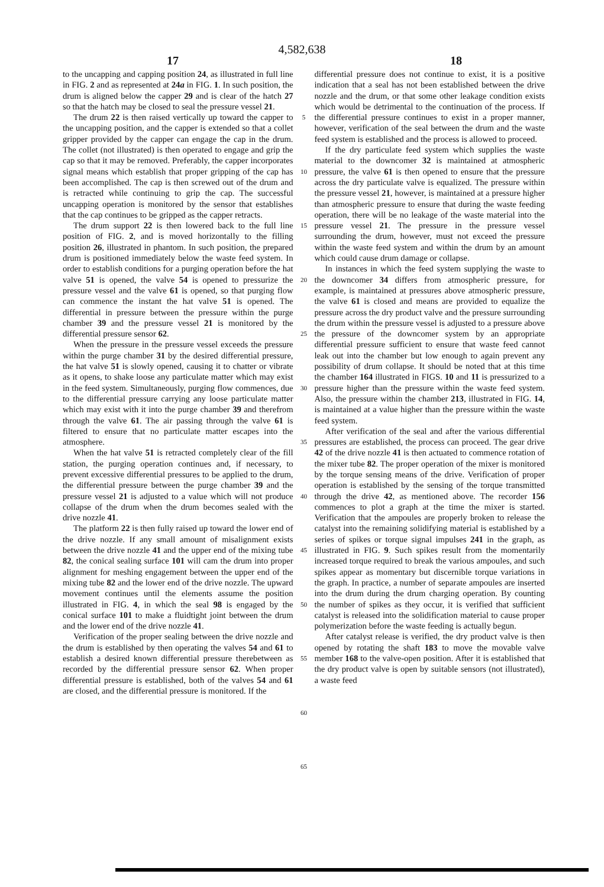4,582,638
17 18
to the uncapping and capping position 24, as illustrated in full line in FIG. 2 and as represented at 24a in FIG. 1. In such position, the drum is aligned below the capper 29 and is clear of the hatch 27 so that the hatch may be closed to seal the pressure vessel 21.
The drum 22 is then raised vertically up toward the capper to the uncapping position, and the capper is extended so that a collet gripper provided by the capper can engage the cap in the drum. The collet (not illustrated) is then operated to engage and grip the cap so that it may be removed. Preferably, the capper incorporates signal means which establish that proper gripping of the cap has been accomplished. The cap is then screwed out of the drum and is retracted while continuing to grip the cap. The successful uncapping operation is monitored by the sensor that establishes that the cap continues to be gripped as the capper retracts.
The drum support 22 is then lowered back to the full line position of FIG. 2, and is moved horizontally to the filling position 26, illustrated in phantom. In such position, the prepared drum is positioned immediately below the waste feed system. In order to establish conditions for a purging operation before the hat valve 51 is opened, the valve 54 is opened to pressurize the pressure vessel and the valve 61 is opened, so that purging flow can commence the instant the hat valve 51 is opened. The differential in pressure between the pressure within the purge chamber 39 and the pressure vessel 21 is monitored by the differential pressure sensor 62.
When the pressure in the pressure vessel exceeds the pressure within the purge chamber 31 by the desired differential pressure, the hat valve 51 is slowly opened, causing it to chatter or vibrate as it opens, to shake loose any particulate matter which may exist in the feed system. Simultaneously, purging flow commences, due to the differential pressure carrying any loose particulate matter which may exist with it into the purge chamber 39 and therefrom through the valve 61. The air passing through the valve 61 is filtered to ensure that no particulate matter escapes into the atmosphere.
When the hat valve 51 is retracted completely clear of the fill station, the purging operation continues and, if necessary, to prevent excessive differential pressures to be applied to the drum, the differential pressure between the purge chamber 39 and the pressure vessel 21 is adjusted to a value which will not produce collapse of the drum when the drum becomes sealed with the drive nozzle 41.
The platform 22 is then fully raised up toward the lower end of the drive nozzle. If any small amount of misalignment exists between the drive nozzle 41 and the upper end of the mixing tube 82, the conical sealing surface 101 will cam the drum into proper alignment for meshing engagement between the upper end of the mixing tube 82 and the lower end of the drive nozzle. The upward movement continues until the elements assume the position illustrated in FIG. 4, in which the seal 98 is engaged by the conical surface 101 to make a fluidtight joint between the drum and the lower end of the drive nozzle 41.
Verification of the proper sealing between the drive nozzle and the drum is established by then operating the valves 54 and 61 to establish a desired known differential pressure therebetween as recorded by the differential pressure sensor 62. When proper differential pressure is established, both of the valves 54 and 61 are closed, and the differential pressure is monitored. If the
5
10
15
20
25
30
35
40
45
50
55
60
65
differential pressure does not continue to exist, it is a positive indication that a seal has not been established between the drive nozzle and the drum, or that some other leakage condition exists which would be detrimental to the continuation of the process. If the differential pressure continues to exist in a proper manner, however, verification of the seal between the drum and the waste feed system is established and the process is allowed to proceed.
If the dry particulate feed system which supplies the waste material to the downcomer 32 is maintained at atmospheric pressure, the valve 61 is then opened to ensure that the pressure across the dry particulate valve is equalized. The pressure within the pressure vessel 21, however, is maintained at a pressure higher than atmospheric pressure to ensure that during the waste feeding operation, there will be no leakage of the waste material into the pressure vessel 21. The pressure in the pressure vessel surrounding the drum, however, must not exceed the pressure within the waste feed system and within the drum by an amount which could cause drum damage or collapse.
In instances in which the feed system supplying the waste to the downcomer 34 differs from atmospheric pressure, for example, is maintained at pressures above atmospheric pressure, the valve 61 is closed and means are provided to equalize the pressure across the dry product valve and the pressure surrounding the drum within the pressure vessel is adjusted to a pressure above the pressure of the downcomer system by an appropriate differential pressure sufficient to ensure that waste feed cannot leak out into the chamber but low enough to again prevent any possibility of drum collapse. It should be noted that at this time the chamber 164 illustrated in FIGS. 10 and 11 is pressurized to a pressure higher than the pressure within the waste feed system. Also, the pressure within the chamber 213, illustrated in FIG. 14, is maintained at a value higher than the pressure within the waste feed system.
After verification of the seal and after the various differential pressures are established, the process can proceed. The gear drive 42 of the drive nozzle 41 is then actuated to commence rotation of the mixer tube 82. The proper operation of the mixer is monitored by the torque sensing means of the drive. Verification of proper operation is established by the sensing of the torque transmitted through the drive 42, as mentioned above. The recorder 156 commences to plot a graph at the time the mixer is started. Verification that the ampoules are properly broken to release the catalyst into the remaining solidifying material is established by a series of spikes or torque signal impulses 241 in the graph, as illustrated in FIG. 9. Such spikes result from the momentarily increased torque required to break the various ampoules, and such spikes appear as momentary but discernible torque variations in the graph. In practice, a number of separate ampoules are inserted into the drum during the drum charging operation. By counting the number of spikes as they occur, it is verified that sufficient catalyst is released into the solidification material to cause proper polymerization before the waste feeding is actually begun.
After catalyst release is verified, the dry product valve is then opened by rotating the shaft 183 to move the movable valve member 168 to the valve-open position. After it is established that the dry product valve is open by suitable sensors (not illustrated), a waste feed